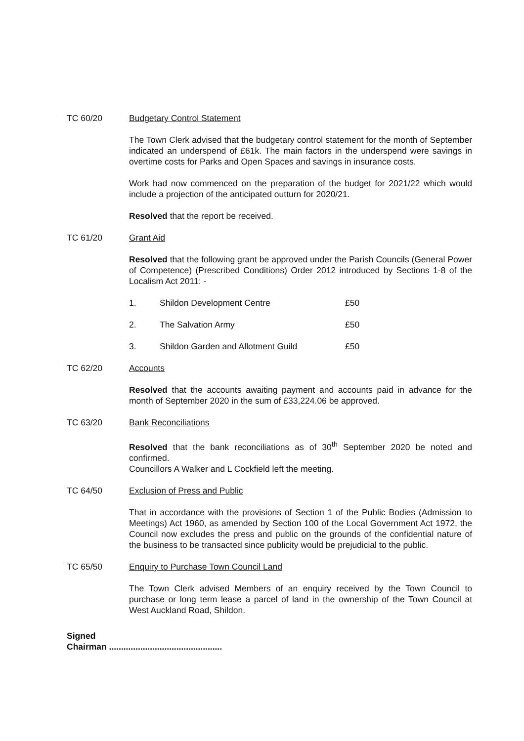TC 60/20
Budgetary Control Statement
The Town Clerk advised that the budgetary control statement for the month of September indicated an underspend of £61k. The main factors in the underspend were savings in overtime costs for Parks and Open Spaces and savings in insurance costs.
Work had now commenced on the preparation of the budget for 2021/22 which would include a projection of the anticipated outturn for 2020/21.
Resolved that the report be received.
TC 61/20
Grant Aid
Resolved that the following grant be approved under the Parish Councils (General Power of Competence) (Prescribed Conditions) Order 2012 introduced by Sections 1-8 of the Localism Act 2011: -
1. Shildon Development Centre £50
2. The Salvation Army £50
3. Shildon Garden and Allotment Guild £50
TC 62/20
Accounts
Resolved that the accounts awaiting payment and accounts paid in advance for the month of September 2020 in the sum of £33,224.06 be approved.
TC 63/20
Bank Reconciliations
Resolved that the bank reconciliations as of 30<sup>th</sup> September 2020 be noted and confirmed.
Councillors A Walker and L Cockfield left the meeting.
TC 64/50
Exclusion of Press and Public
That in accordance with the provisions of Section 1 of the Public Bodies (Admission to Meetings) Act 1960, as amended by Section 100 of the Local Government Act 1972, the Council now excludes the press and public on the grounds of the confidential nature of the business to be transacted since publicity would be prejudicial to the public.
TC 65/50
Enquiry to Purchase Town Council Land
The Town Clerk advised Members of an enquiry received by the Town Council to purchase or long term lease a parcel of land in the ownership of the Town Council at West Auckland Road, Shildon.
Signed
Chairman ...............................................